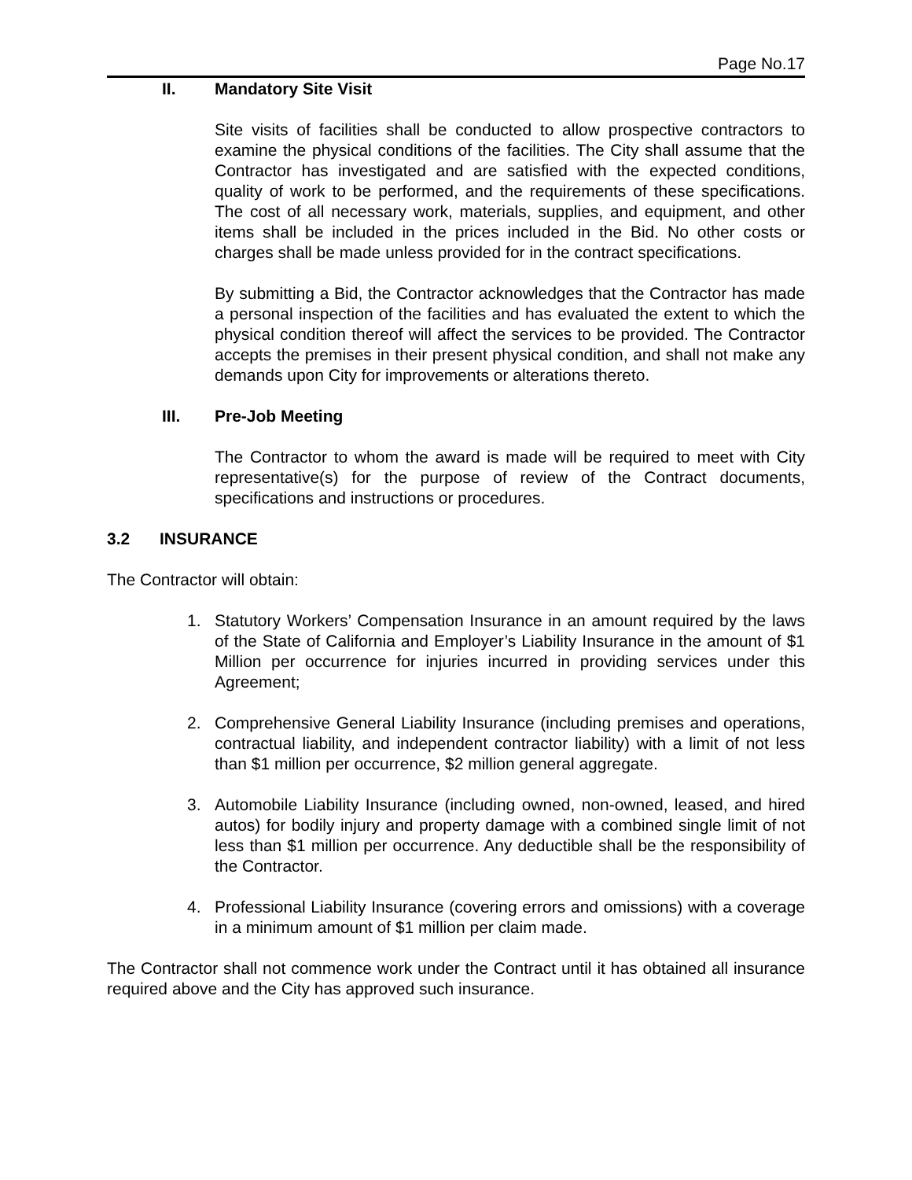Page No.17
II. Mandatory Site Visit
Site visits of facilities shall be conducted to allow prospective contractors to examine the physical conditions of the facilities. The City shall assume that the Contractor has investigated and are satisfied with the expected conditions, quality of work to be performed, and the requirements of these specifications. The cost of all necessary work, materials, supplies, and equipment, and other items shall be included in the prices included in the Bid. No other costs or charges shall be made unless provided for in the contract specifications.
By submitting a Bid, the Contractor acknowledges that the Contractor has made a personal inspection of the facilities and has evaluated the extent to which the physical condition thereof will affect the services to be provided. The Contractor accepts the premises in their present physical condition, and shall not make any demands upon City for improvements or alterations thereto.
III. Pre-Job Meeting
The Contractor to whom the award is made will be required to meet with City representative(s) for the purpose of review of the Contract documents, specifications and instructions or procedures.
3.2 INSURANCE
The Contractor will obtain:
1. Statutory Workers’ Compensation Insurance in an amount required by the laws of the State of California and Employer’s Liability Insurance in the amount of $1 Million per occurrence for injuries incurred in providing services under this Agreement;
2. Comprehensive General Liability Insurance (including premises and operations, contractual liability, and independent contractor liability) with a limit of not less than $1 million per occurrence, $2 million general aggregate.
3. Automobile Liability Insurance (including owned, non-owned, leased, and hired autos) for bodily injury and property damage with a combined single limit of not less than $1 million per occurrence. Any deductible shall be the responsibility of the Contractor.
4. Professional Liability Insurance (covering errors and omissions) with a coverage in a minimum amount of $1 million per claim made.
The Contractor shall not commence work under the Contract until it has obtained all insurance required above and the City has approved such insurance.